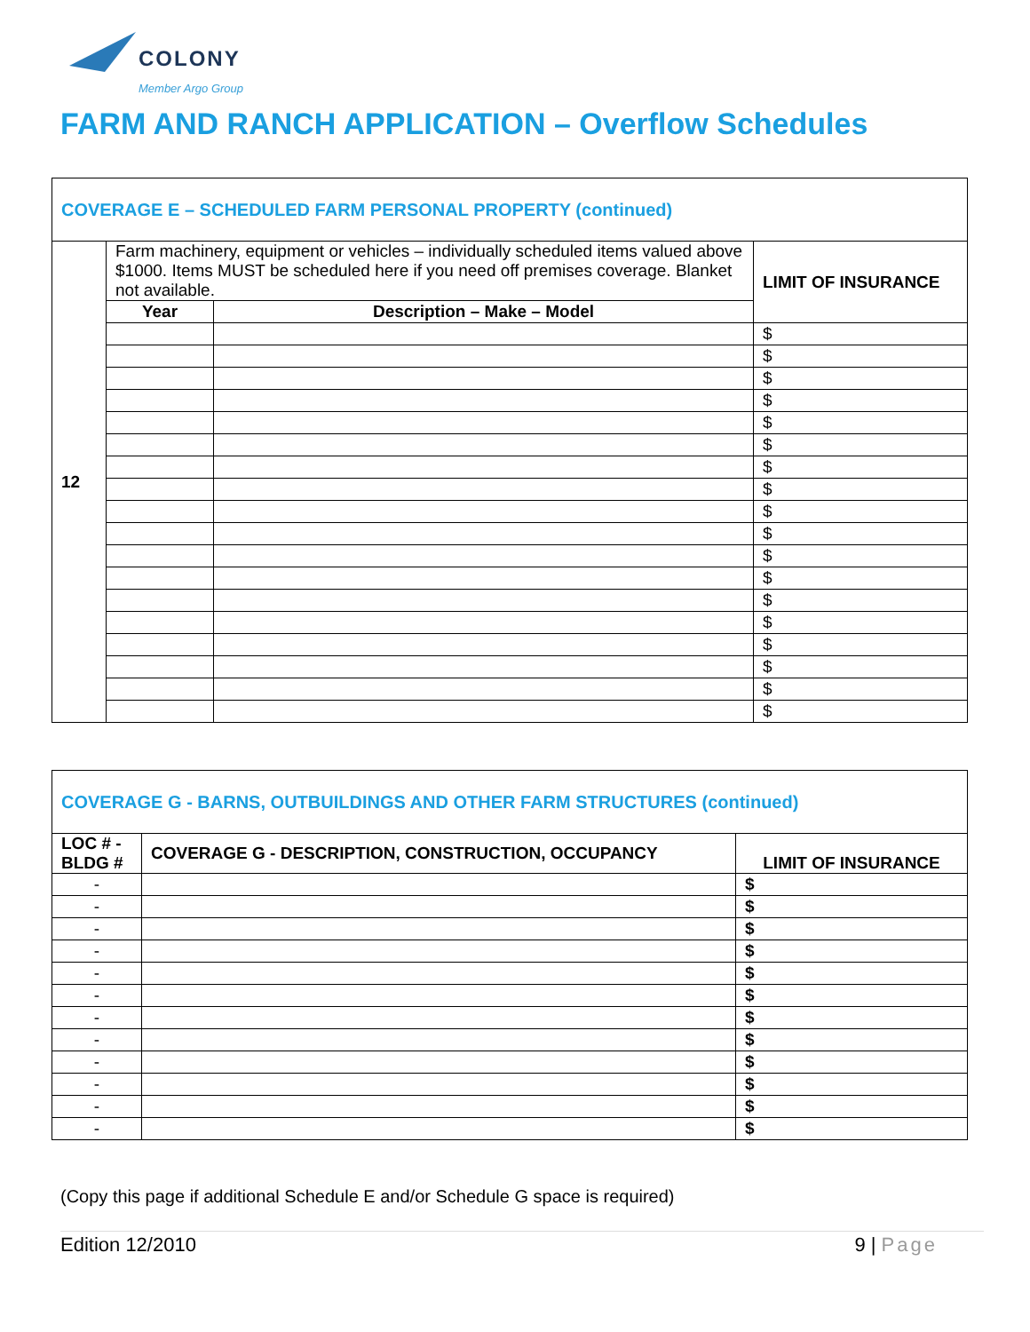COLONY
Member Argo Group
FARM AND RANCH APPLICATION – Overflow Schedules
| COVERAGE E – SCHEDULED FARM PERSONAL PROPERTY (continued) | | | |
| 12 | Farm machinery, equipment or vehicles – individually scheduled items valued above $1000. Items MUST be scheduled here if you need off premises coverage. Blanket not available. | | LIMIT OF INSURANCE |
| | Year | Description – Make – Model | |
| | | | $ |
| | | | $ |
| | | | $ |
| | | | $ |
| | | | $ |
| | | | $ |
| | | | $ |
| | | | $ |
| | | | $ |
| | | | $ |
| | | | $ |
| | | | $ |
| | | | $ |
| | | | $ |
| | | | $ |
| | | | $ |
| | | | $ |
| | | | $ |
| COVERAGE G - BARNS, OUTBUILDINGS AND OTHER FARM STRUCTURES (continued) | | |
| LOC # - BLDG # | COVERAGE G - DESCRIPTION, CONSTRUCTION, OCCUPANCY | LIMIT OF INSURANCE |
| - | | $ |
| - | | $ |
| - | | $ |
| - | | $ |
| - | | $ |
| - | | $ |
| - | | $ |
| - | | $ |
| - | | $ |
| - | | $ |
| - | | $ |
| - | | $ |
(Copy this page if additional Schedule E and/or Schedule G space is required)
Edition 12/2010 9 | Page